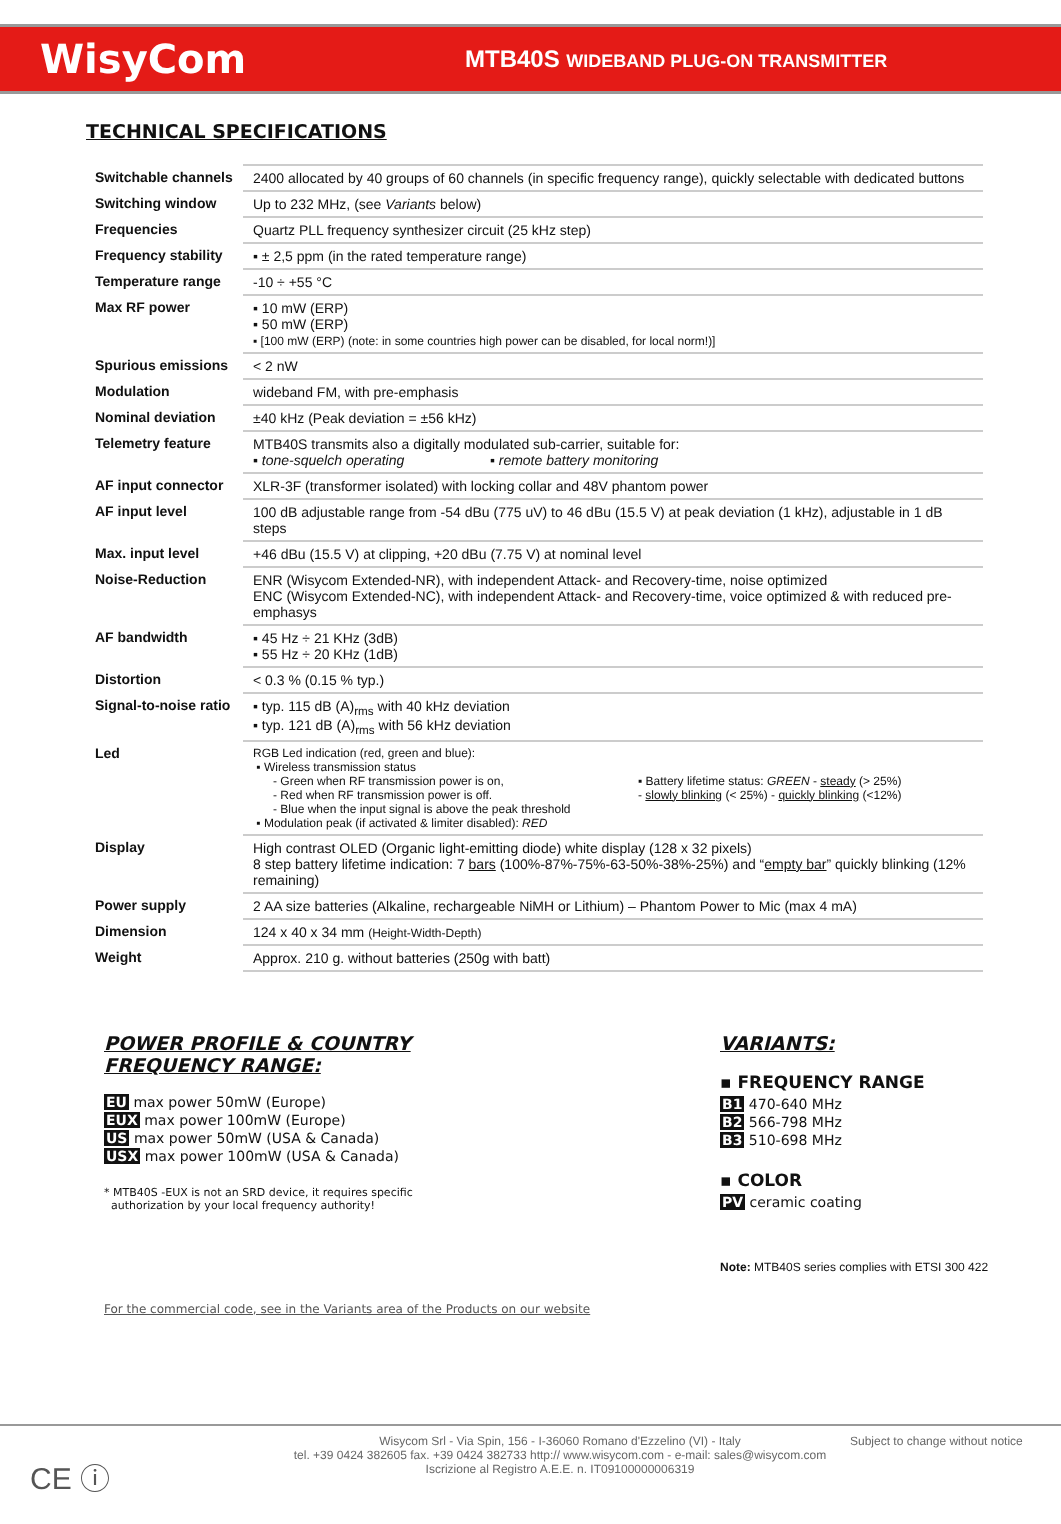WisyCom
MTB40S WIDEBAND PLUG-ON TRANSMITTER
TECHNICAL SPECIFICATIONS
| Switchable channels | 2400 allocated by 40 groups of 60 channels (in specific frequency range), quickly selectable with dedicated buttons |
| Switching window | Up to 232 MHz, (see Variants below) |
| Frequencies | Quartz PLL frequency synthesizer circuit (25 kHz step) |
| Frequency stability | ▪ ± 2,5 ppm (in the rated temperature range) |
| Temperature range | -10 ÷ +55 °C |
| Max RF power | ▪ 10 mW (ERP) ▪ 50 mW (ERP) ▪ [100 mW (ERP) (note: in some countries high power can be disabled, for local norm!)] |
| Spurious emissions | < 2 nW |
| Modulation | wideband FM, with pre-emphasis |
| Nominal deviation | ±40 kHz (Peak deviation = ±56 kHz) |
| Telemetry feature | MTB40S transmits also a digitally modulated sub-carrier, suitable for: ▪ tone-squelch operating ▪ remote battery monitoring |
| AF input connector | XLR-3F (transformer isolated) with locking collar and 48V phantom power |
| AF input level | 100 dB adjustable range from -54 dBu (775 uV) to 46 dBu (15.5 V) at peak deviation (1 kHz), adjustable in 1 dB steps |
| Max. input level | +46 dBu (15.5 V) at clipping, +20 dBu (7.75 V) at nominal level |
| Noise-Reduction | ENR (Wisycom Extended-NR), with independent Attack- and Recovery-time, noise optimized ENC (Wisycom Extended-NC), with independent Attack- and Recovery-time, voice optimized & with reduced pre-emphasys |
| AF bandwidth | ▪ 45 Hz ÷ 21 KHz (3dB) ▪ 55 Hz ÷ 20 KHz (1dB) |
| Distortion | < 0.3 % (0.15 % typ.) |
| Signal-to-noise ratio | ▪ typ. 115 dB (A)<sub>rms</sub> with 40 kHz deviation ▪ typ. 121 dB (A)<sub>rms</sub> with 56 kHz deviation |
| Led | RGB Led indication (red, green and blue): ▪ Wireless transmission status - Green when RF transmission power is on, - Red when RF transmission power is off. - Blue when the input signal is above the peak threshold ▪ Modulation peak (if activated & limiter disabled): RED ▪ Battery lifetime status: GREEN - steady (> 25%) - slowly blinking (< 25%) - quickly blinking (<12%) |
| Display | High contrast OLED (Organic light-emitting diode) white display (128 x 32 pixels) 8 step battery lifetime indication: 7 bars (100%-87%-75%-63-50%-38%-25%) and “ empty bar ” quickly blinking (12% remaining) |
| Power supply | 2 AA size batteries (Alkaline, rechargeable NiMH or Lithium) – Phantom Power to Mic (max 4 mA) |
| Dimension | 124 x 40 x 34 mm (Height-Width-Depth) |
| Weight | Approx. 210 g. without batteries (250g with batt) |
POWER PROFILE & COUNTRY
FREQUENCY RANGE:
EU max power 50mW (Europe)
EUX max power 100mW (Europe)
US max power 50mW (USA & Canada)
USX max power 100mW (USA & Canada)
* MTB40S -EUX is not an SRD device, it requires specific
authorization by your local frequency authority!
For the commercial code, see in the Variants area of the Products on our website
VARIANTS:
▪ FREQUENCY RANGE
B1 470-640 MHz
B2 566-798 MHz
B3 510-698 MHz
▪ COLOR
PV ceramic coating
Note: MTB40S series complies with ETSI 300 422
CE ⓘ
Wisycom Srl - Via Spin, 156 - I-36060 Romano d'Ezzelino (VI) - Italy
tel. +39 0424 382605 fax. +39 0424 382733 http:// www.wisycom.com - e-mail: sales@wisycom.com
Iscrizione al Registro A.E.E. n. IT09100000006319
Subject to change without notice